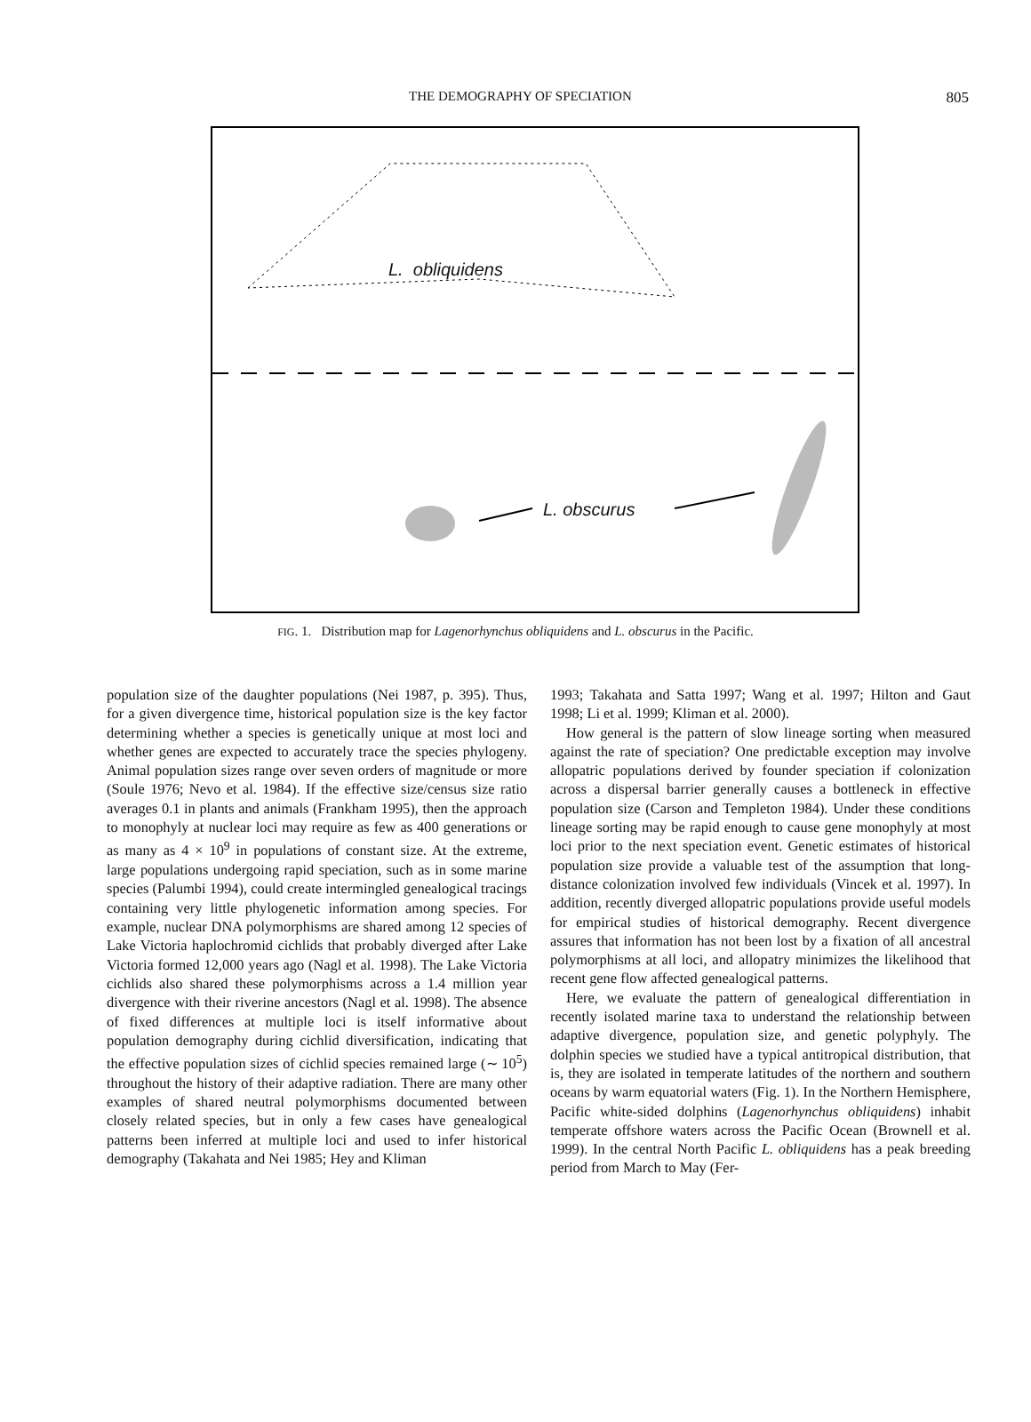THE DEMOGRAPHY OF SPECIATION 805
L. obliquidens
L. obscurus
FIG. 1. Distribution map for Lagenorhynchus obliquidens and L. obscurus in the Pacific.
population size of the daughter populations (Nei 1987, p. 395). Thus, for a given divergence time, historical population size is the key factor determining whether a species is genetically unique at most loci and whether genes are expected to accurately trace the species phylogeny. Animal population sizes range over seven orders of magnitude or more (Soule 1976; Nevo et al. 1984). If the effective size/census size ratio averages 0.1 in plants and animals (Frankham 1995), then the approach to monophyly at nuclear loci may require as few as 400 generations or as many as 4 × 10<sup>9</sup> in populations of constant size. At the extreme, large populations undergoing rapid speciation, such as in some marine species (Palumbi 1994), could create intermingled genealogical tracings containing very little phylogenetic information among species. For example, nuclear DNA polymorphisms are shared among 12 species of Lake Victoria haplochromid cichlids that probably diverged after Lake Victoria formed 12,000 years ago (Nagl et al. 1998). The Lake Victoria cichlids also shared these polymorphisms across a 1.4 million year divergence with their riverine ancestors (Nagl et al. 1998). The absence of fixed differences at multiple loci is itself informative about population demography during cichlid diversification, indicating that the effective population sizes of cichlid species remained large (∼ 10<sup>5</sup>) throughout the history of their adaptive radiation. There are many other examples of shared neutral polymorphisms documented between closely related species, but in only a few cases have genealogical patterns been inferred at multiple loci and used to infer historical demography (Takahata and Nei 1985; Hey and Kliman
1993; Takahata and Satta 1997; Wang et al. 1997; Hilton and Gaut 1998; Li et al. 1999; Kliman et al. 2000).
How general is the pattern of slow lineage sorting when measured against the rate of speciation? One predictable exception may involve allopatric populations derived by founder speciation if colonization across a dispersal barrier generally causes a bottleneck in effective population size (Carson and Templeton 1984). Under these conditions lineage sorting may be rapid enough to cause gene monophyly at most loci prior to the next speciation event. Genetic estimates of historical population size provide a valuable test of the assumption that long-distance colonization involved few individuals (Vincek et al. 1997). In addition, recently diverged allopatric populations provide useful models for empirical studies of historical demography. Recent divergence assures that information has not been lost by a fixation of all ancestral polymorphisms at all loci, and allopatry minimizes the likelihood that recent gene flow affected genealogical patterns.
Here, we evaluate the pattern of genealogical differentiation in recently isolated marine taxa to understand the relationship between adaptive divergence, population size, and genetic polyphyly. The dolphin species we studied have a typical antitropical distribution, that is, they are isolated in temperate latitudes of the northern and southern oceans by warm equatorial waters (Fig. 1). In the Northern Hemisphere, Pacific white-sided dolphins (Lagenorhynchus obliquidens) inhabit temperate offshore waters across the Pacific Ocean (Brownell et al. 1999). In the central North Pacific L. obliquidens has a peak breeding period from March to May (Fer-